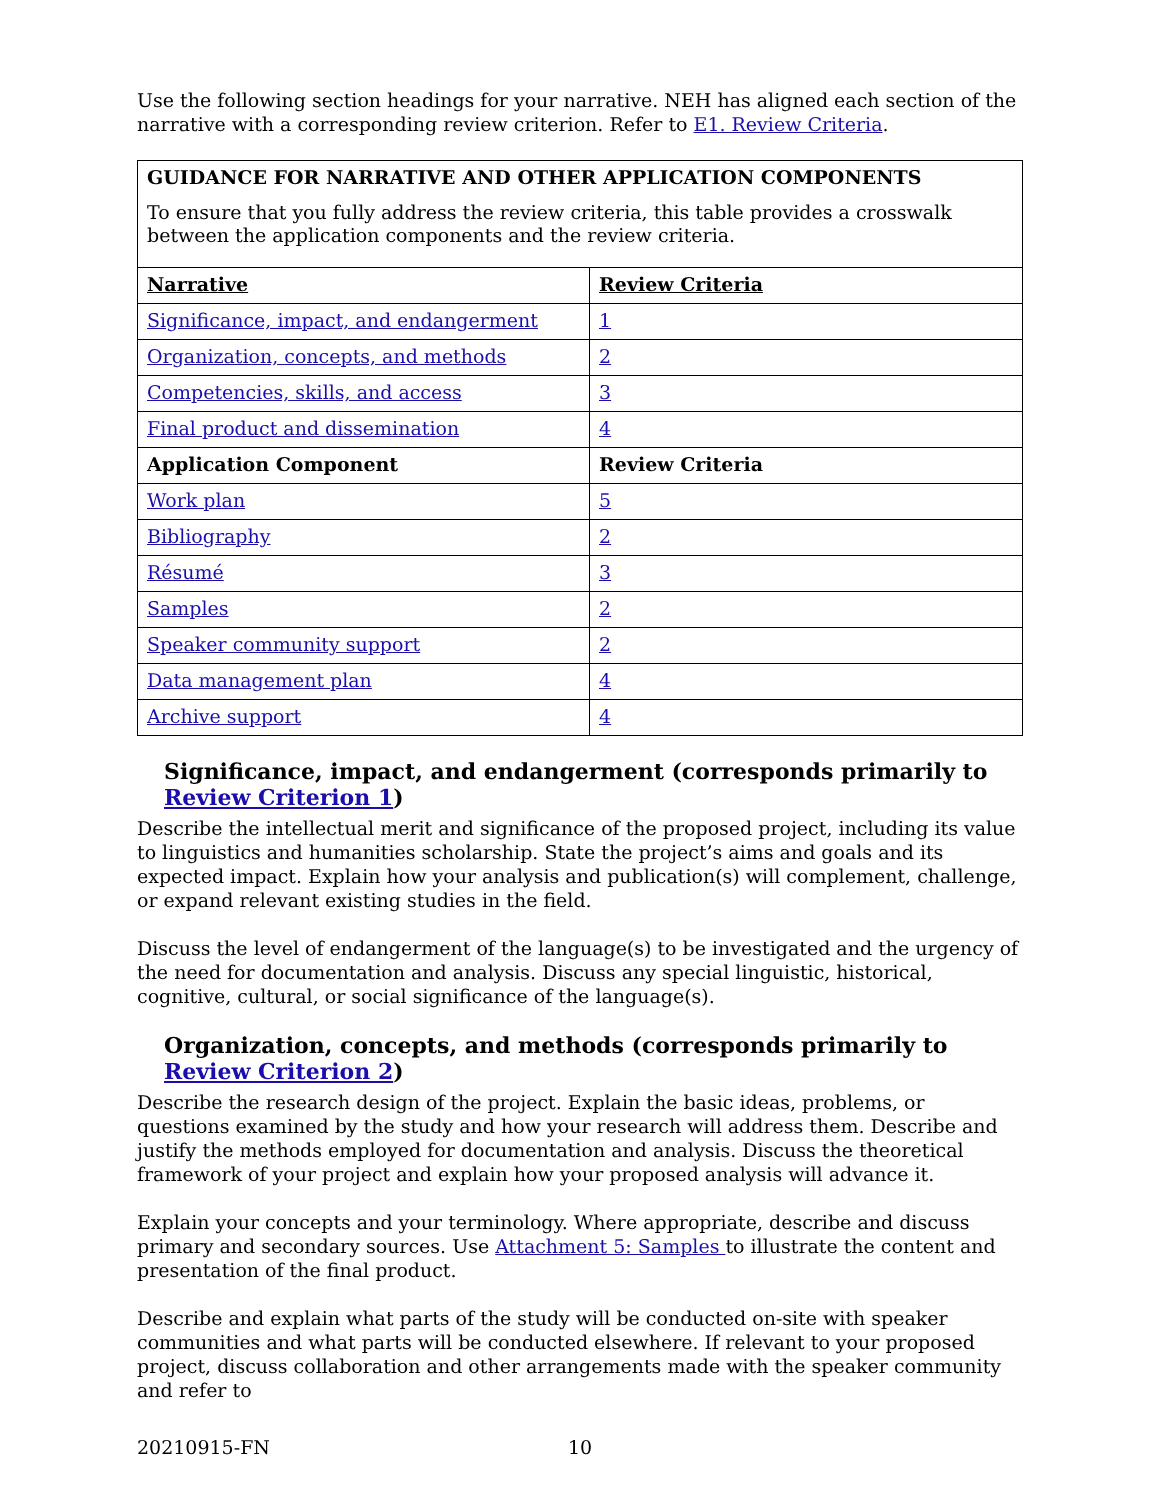Use the following section headings for your narrative. NEH has aligned each section of the narrative with a corresponding review criterion. Refer to E1. Review Criteria.
| GUIDANCE FOR NARRATIVE AND OTHER APPLICATION COMPONENTS To ensure that you fully address the review criteria, this table provides a crosswalk between the application components and the review criteria. | |
| Narrative | Review Criteria |
| Significance, impact, and endangerment | 1 |
| Organization, concepts, and methods | 2 |
| Competencies, skills, and access | 3 |
| Final product and dissemination | 4 |
| Application Component | Review Criteria |
| Work plan | 5 |
| Bibliography | 2 |
| Résumé | 3 |
| Samples | 2 |
| Speaker community support | 2 |
| Data management plan | 4 |
| Archive support | 4 |
Significance, impact, and endangerment (corresponds primarily to Review Criterion 1)
Describe the intellectual merit and significance of the proposed project, including its value to linguistics and humanities scholarship. State the project’s aims and goals and its expected impact. Explain how your analysis and publication(s) will complement, challenge, or expand relevant existing studies in the field.
Discuss the level of endangerment of the language(s) to be investigated and the urgency of the need for documentation and analysis. Discuss any special linguistic, historical, cognitive, cultural, or social significance of the language(s).
Organization, concepts, and methods (corresponds primarily to Review Criterion 2)
Describe the research design of the project. Explain the basic ideas, problems, or questions examined by the study and how your research will address them. Describe and justify the methods employed for documentation and analysis. Discuss the theoretical framework of your project and explain how your proposed analysis will advance it.
Explain your concepts and your terminology. Where appropriate, describe and discuss primary and secondary sources. Use Attachment 5: Samples to illustrate the content and presentation of the final product.
Describe and explain what parts of the study will be conducted on-site with speaker communities and what parts will be conducted elsewhere. If relevant to your proposed project, discuss collaboration and other arrangements made with the speaker community and refer to
20210915-FN 10